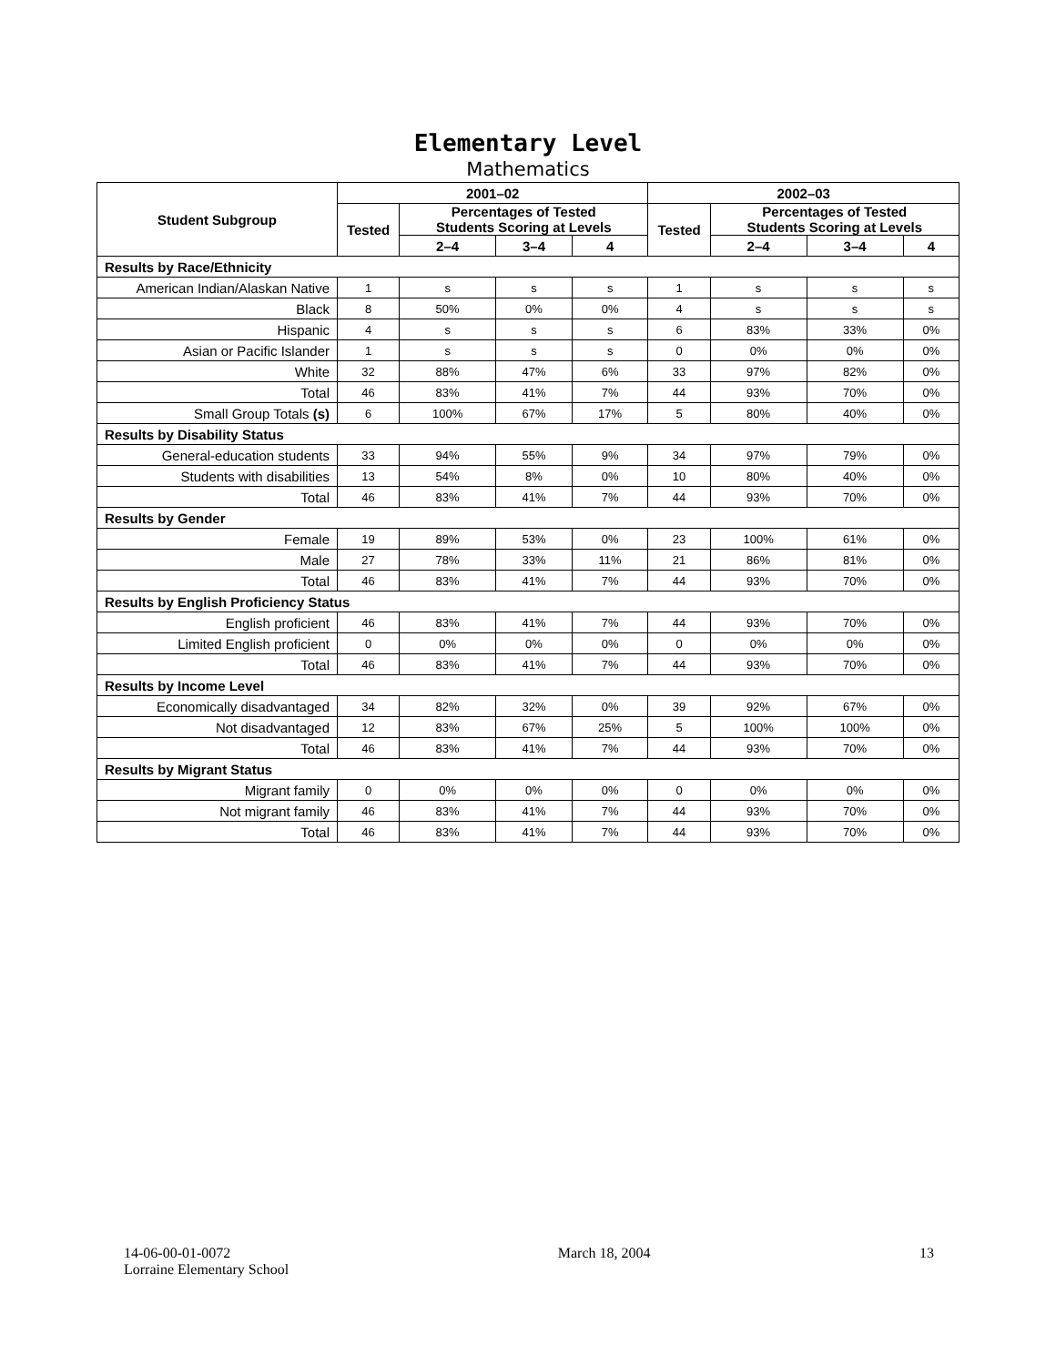Elementary Level
Mathematics
| Student Subgroup | 2001–02 | | | | 2002–03 | | | |
| --- | --- | --- | --- | --- | --- | --- | --- | --- |
| | Tested | Percentages of Tested Students Scoring at Levels | | | Tested | Percentages of Tested Students Scoring at Levels | | |
| | | 2–4 | 3–4 | 4 | | 2–4 | 3–4 | 4 |
| Results by Race/Ethnicity | | | | | | | | |
| American Indian/Alaskan Native | 1 | s | s | s | 1 | s | s | s |
| Black | 8 | 50% | 0% | 0% | 4 | s | s | s |
| Hispanic | 4 | s | s | s | 6 | 83% | 33% | 0% |
| Asian or Pacific Islander | 1 | s | s | s | 0 | 0% | 0% | 0% |
| White | 32 | 88% | 47% | 6% | 33 | 97% | 82% | 0% |
| Total | 46 | 83% | 41% | 7% | 44 | 93% | 70% | 0% |
| Small Group Totals (s) | 6 | 100% | 67% | 17% | 5 | 80% | 40% | 0% |
| Results by Disability Status | | | | | | | | |
| General-education students | 33 | 94% | 55% | 9% | 34 | 97% | 79% | 0% |
| Students with disabilities | 13 | 54% | 8% | 0% | 10 | 80% | 40% | 0% |
| Total | 46 | 83% | 41% | 7% | 44 | 93% | 70% | 0% |
| Results by Gender | | | | | | | | |
| Female | 19 | 89% | 53% | 0% | 23 | 100% | 61% | 0% |
| Male | 27 | 78% | 33% | 11% | 21 | 86% | 81% | 0% |
| Total | 46 | 83% | 41% | 7% | 44 | 93% | 70% | 0% |
| Results by English Proficiency Status | | | | | | | | |
| English proficient | 46 | 83% | 41% | 7% | 44 | 93% | 70% | 0% |
| Limited English proficient | 0 | 0% | 0% | 0% | 0 | 0% | 0% | 0% |
| Total | 46 | 83% | 41% | 7% | 44 | 93% | 70% | 0% |
| Results by Income Level | | | | | | | | |
| Economically disadvantaged | 34 | 82% | 32% | 0% | 39 | 92% | 67% | 0% |
| Not disadvantaged | 12 | 83% | 67% | 25% | 5 | 100% | 100% | 0% |
| Total | 46 | 83% | 41% | 7% | 44 | 93% | 70% | 0% |
| Results by Migrant Status | | | | | | | | |
| Migrant family | 0 | 0% | 0% | 0% | 0 | 0% | 0% | 0% |
| Not migrant family | 46 | 83% | 41% | 7% | 44 | 93% | 70% | 0% |
| Total | 46 | 83% | 41% | 7% | 44 | 93% | 70% | 0% |
14-06-00-01-0072
Lorraine Elementary School
March 18, 2004 13